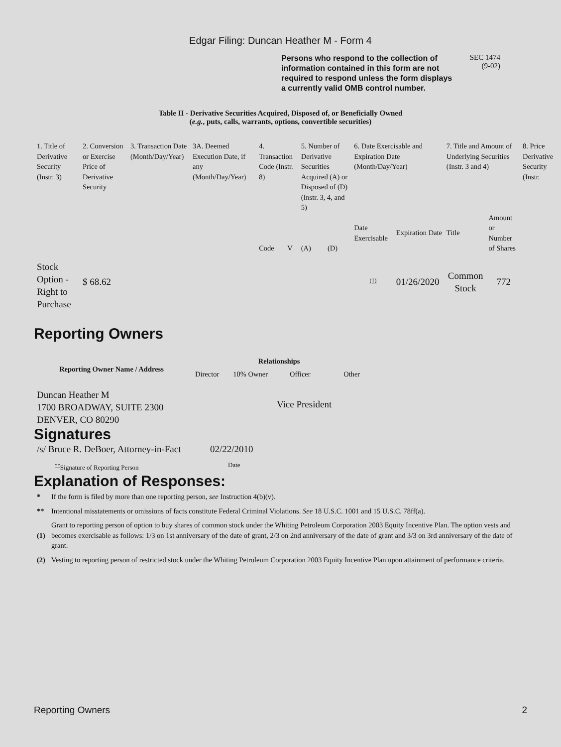Edgar Filing: Duncan Heather M - Form 4
Persons who respond to the collection of information contained in this form are not required to respond unless the form displays a currently valid OMB control number.
SEC 1474
(9-02)
Table II - Derivative Securities Acquired, Disposed of, or Beneficially Owned
(e.g., puts, calls, warrants, options, convertible securities)
| 1. Title of Derivative Security (Instr. 3) | 2. Conversion or Exercise Price of Derivative Security | 3. Transaction Date (Month/Day/Year) | 3A. Deemed Execution Date, if any (Month/Day/Year) | 4. Transaction Code (Instr. 8) | | 5. Number of Derivative Securities Acquired (A) or Disposed of (D) (Instr. 3, 4, and 5) | | 6. Date Exercisable and Expiration Date (Month/Day/Year) | | 7. Title and Amount of Underlying Securities (Instr. 3 and 4) | | 8. Price Derivative Security (Instr. |
| | | | | Code | V | (A) | (D) | Date Exercisable | Expiration Date | Title | Amount or Number of Shares | |
| Stock Option - Right to Purchase | $ 68.62 | | | | | | | <sup>(1)</sup> | 01/26/2020 | Common Stock | 772 | |
Reporting Owners
| Reporting Owner Name / Address | Relationships | | | |
| --- | --- | --- | --- | --- |
| | Director | 10% Owner | Officer | Other |
| Duncan Heather M 1700 BROADWAY, SUITE 2300 DENVER, CO 80290 | | | Vice President | |
Signatures
| /s/ Bruce R. DeBoer, Attorney-in-Fact | 02/22/2010 |
| <sup>**</sup> Signature of Reporting Person | Date |
Explanation of Responses:
| * | If the form is filed by more than one reporting person, see Instruction 4(b)(v). |
| ** | Intentional misstatements or omissions of facts constitute Federal Criminal Violations. See 18 U.S.C. 1001 and 15 U.S.C. 78ff(a). |
| (1) | Grant to reporting person of option to buy shares of common stock under the Whiting Petroleum Corporation 2003 Equity Incentive Plan. The option vests and becomes exercisable as follows: 1/3 on 1st anniversary of the date of grant, 2/3 on 2nd anniversary of the date of grant and 3/3 on 3rd anniversary of the date of grant. |
| (2) | Vesting to reporting person of restricted stock under the Whiting Petroleum Corporation 2003 Equity Incentive Plan upon attainment of performance criteria. |
Reporting Owners 2